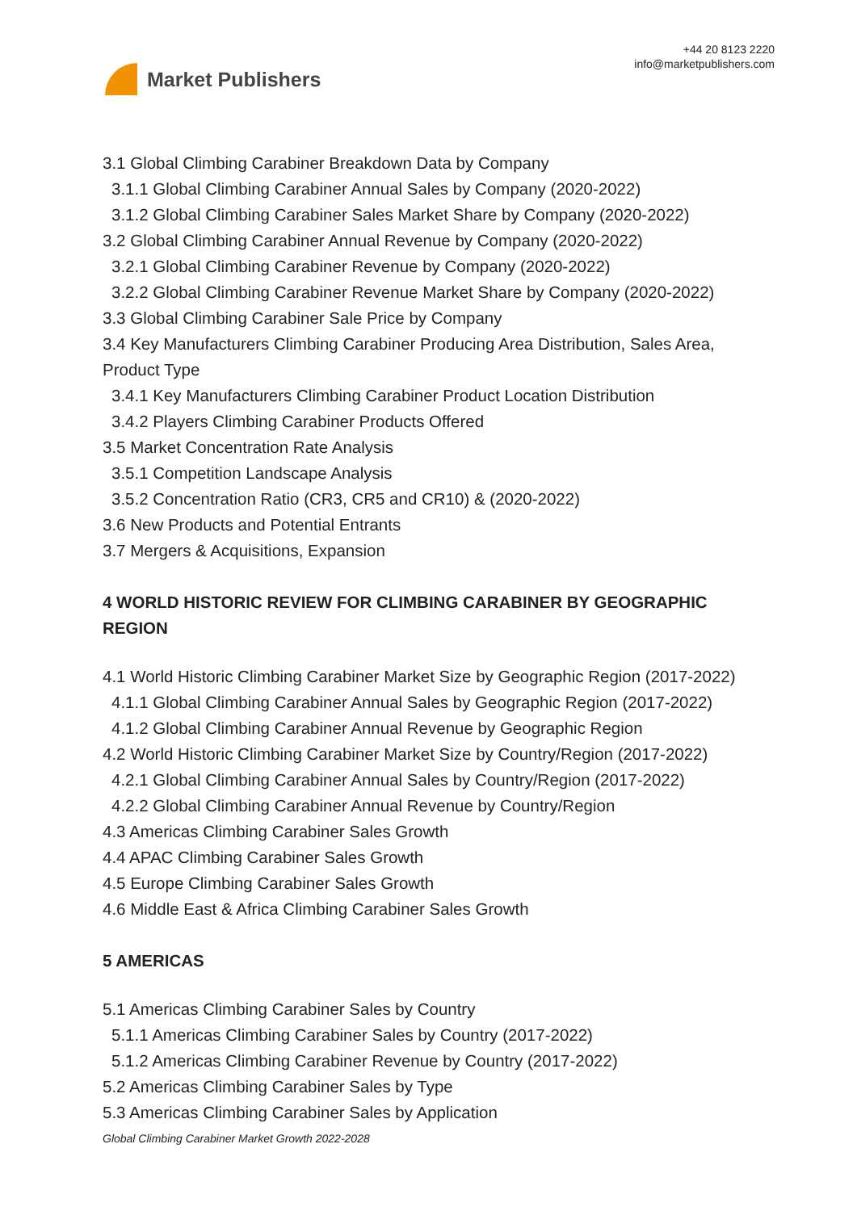Market Publishers
+44 20 8123 2220
info@marketpublishers.com
3.1 Global Climbing Carabiner Breakdown Data by Company
3.1.1 Global Climbing Carabiner Annual Sales by Company (2020-2022)
3.1.2 Global Climbing Carabiner Sales Market Share by Company (2020-2022)
3.2 Global Climbing Carabiner Annual Revenue by Company (2020-2022)
3.2.1 Global Climbing Carabiner Revenue by Company (2020-2022)
3.2.2 Global Climbing Carabiner Revenue Market Share by Company (2020-2022)
3.3 Global Climbing Carabiner Sale Price by Company
3.4 Key Manufacturers Climbing Carabiner Producing Area Distribution, Sales Area, Product Type
3.4.1 Key Manufacturers Climbing Carabiner Product Location Distribution
3.4.2 Players Climbing Carabiner Products Offered
3.5 Market Concentration Rate Analysis
3.5.1 Competition Landscape Analysis
3.5.2 Concentration Ratio (CR3, CR5 and CR10) & (2020-2022)
3.6 New Products and Potential Entrants
3.7 Mergers & Acquisitions, Expansion
4 WORLD HISTORIC REVIEW FOR CLIMBING CARABINER BY GEOGRAPHIC REGION
4.1 World Historic Climbing Carabiner Market Size by Geographic Region (2017-2022)
4.1.1 Global Climbing Carabiner Annual Sales by Geographic Region (2017-2022)
4.1.2 Global Climbing Carabiner Annual Revenue by Geographic Region
4.2 World Historic Climbing Carabiner Market Size by Country/Region (2017-2022)
4.2.1 Global Climbing Carabiner Annual Sales by Country/Region (2017-2022)
4.2.2 Global Climbing Carabiner Annual Revenue by Country/Region
4.3 Americas Climbing Carabiner Sales Growth
4.4 APAC Climbing Carabiner Sales Growth
4.5 Europe Climbing Carabiner Sales Growth
4.6 Middle East & Africa Climbing Carabiner Sales Growth
5 AMERICAS
5.1 Americas Climbing Carabiner Sales by Country
5.1.1 Americas Climbing Carabiner Sales by Country (2017-2022)
5.1.2 Americas Climbing Carabiner Revenue by Country (2017-2022)
5.2 Americas Climbing Carabiner Sales by Type
5.3 Americas Climbing Carabiner Sales by Application
Global Climbing Carabiner Market Growth 2022-2028